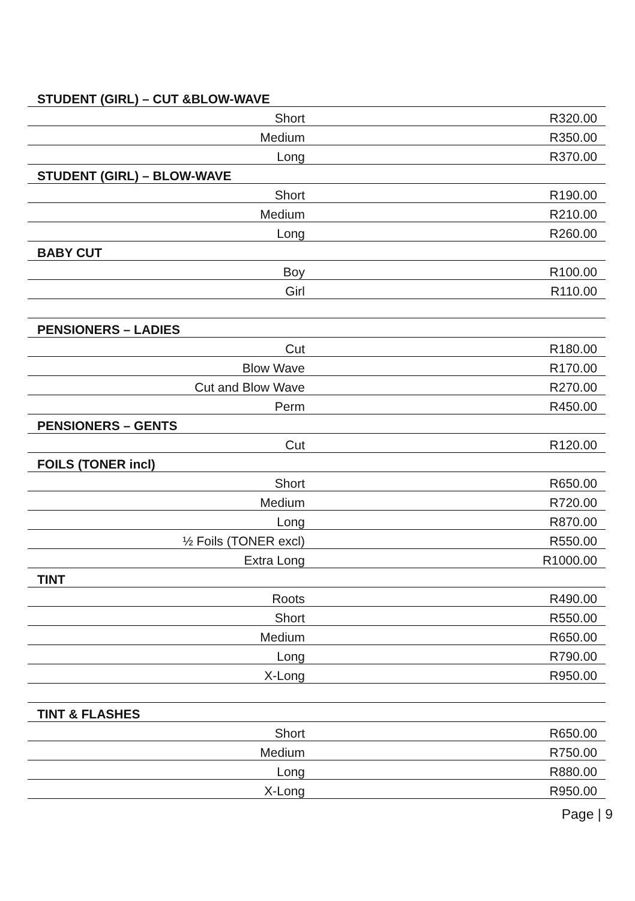| STUDENT (GIRL) – CUT &BLOW-WAVE | |
| Short | R320.00 |
| Medium | R350.00 |
| Long | R370.00 |
| STUDENT (GIRL) – BLOW-WAVE | |
| Short | R190.00 |
| Medium | R210.00 |
| Long | R260.00 |
| BABY CUT | |
| Boy | R100.00 |
| Girl | R110.00 |
| PENSIONERS – LADIES | |
| Cut | R180.00 |
| Blow Wave | R170.00 |
| Cut and Blow Wave | R270.00 |
| Perm | R450.00 |
| PENSIONERS – GENTS | |
| Cut | R120.00 |
| FOILS (TONER incl) | |
| Short | R650.00 |
| Medium | R720.00 |
| Long | R870.00 |
| ½ Foils (TONER excl) | R550.00 |
| Extra Long | R1000.00 |
| TINT | |
| Roots | R490.00 |
| Short | R550.00 |
| Medium | R650.00 |
| Long | R790.00 |
| X-Long | R950.00 |
| TINT & FLASHES | |
| Short | R650.00 |
| Medium | R750.00 |
| Long | R880.00 |
| X-Long | R950.00 |
Page | 9